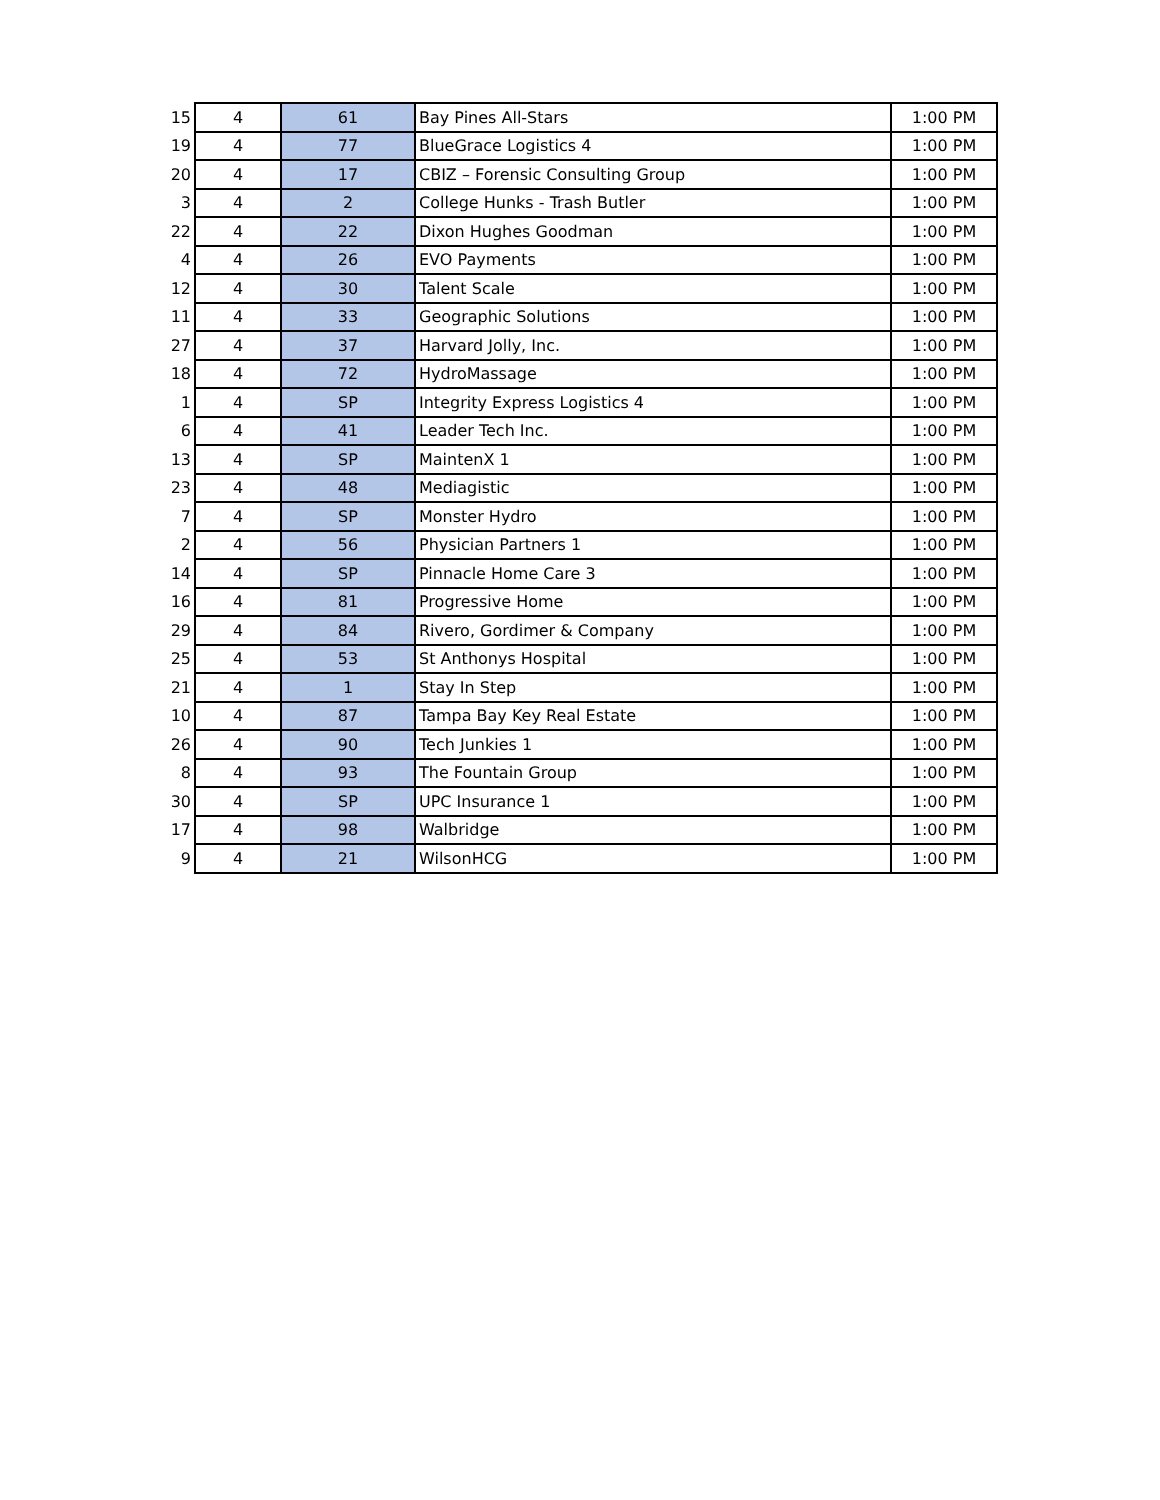| 15 | 4 | 61 | Bay Pines All-Stars | 1:00 PM |
| 19 | 4 | 77 | BlueGrace Logistics 4 | 1:00 PM |
| 20 | 4 | 17 | CBIZ – Forensic Consulting Group | 1:00 PM |
| 3 | 4 | 2 | College Hunks - Trash Butler | 1:00 PM |
| 22 | 4 | 22 | Dixon Hughes Goodman | 1:00 PM |
| 4 | 4 | 26 | EVO Payments | 1:00 PM |
| 12 | 4 | 30 | Talent Scale | 1:00 PM |
| 11 | 4 | 33 | Geographic Solutions | 1:00 PM |
| 27 | 4 | 37 | Harvard Jolly, Inc. | 1:00 PM |
| 18 | 4 | 72 | HydroMassage | 1:00 PM |
| 1 | 4 | SP | Integrity Express Logistics 4 | 1:00 PM |
| 6 | 4 | 41 | Leader Tech Inc. | 1:00 PM |
| 13 | 4 | SP | MaintenX 1 | 1:00 PM |
| 23 | 4 | 48 | Mediagistic | 1:00 PM |
| 7 | 4 | SP | Monster Hydro | 1:00 PM |
| 2 | 4 | 56 | Physician Partners 1 | 1:00 PM |
| 14 | 4 | SP | Pinnacle Home Care 3 | 1:00 PM |
| 16 | 4 | 81 | Progressive Home | 1:00 PM |
| 29 | 4 | 84 | Rivero, Gordimer & Company | 1:00 PM |
| 25 | 4 | 53 | St Anthonys Hospital | 1:00 PM |
| 21 | 4 | 1 | Stay In Step | 1:00 PM |
| 10 | 4 | 87 | Tampa Bay Key Real Estate | 1:00 PM |
| 26 | 4 | 90 | Tech Junkies 1 | 1:00 PM |
| 8 | 4 | 93 | The Fountain Group | 1:00 PM |
| 30 | 4 | SP | UPC Insurance 1 | 1:00 PM |
| 17 | 4 | 98 | Walbridge | 1:00 PM |
| 9 | 4 | 21 | WilsonHCG | 1:00 PM |